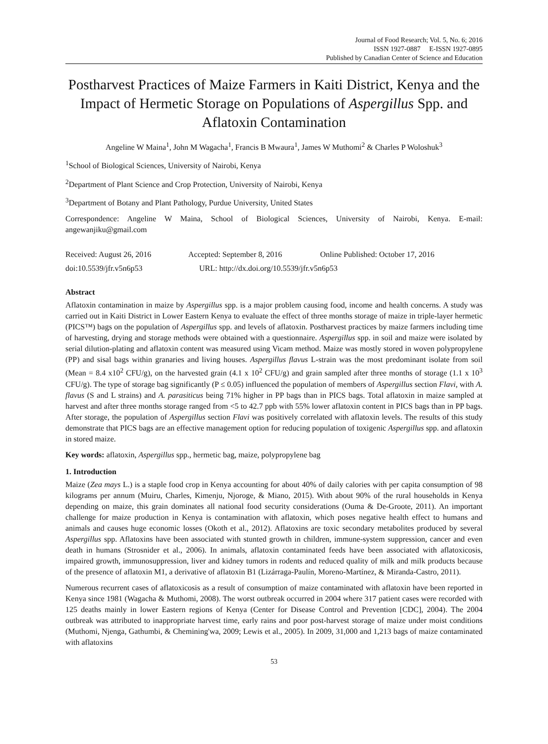Journal of Food Research; Vol. 5, No. 6; 2016
ISSN 1927-0887 E-ISSN 1927-0895
Published by Canadian Center of Science and Education
Postharvest Practices of Maize Farmers in Kaiti District, Kenya and the Impact of Hermetic Storage on Populations of Aspergillus Spp. and Aflatoxin Contamination
Angeline W Maina<sup>1</sup>, John M Wagacha<sup>1</sup>, Francis B Mwaura<sup>1</sup>, James W Muthomi<sup>2</sup> & Charles P Woloshuk<sup>3</sup>
<sup>1</sup> School of Biological Sciences, University of Nairobi, Kenya
<sup>2</sup> Department of Plant Science and Crop Protection, University of Nairobi, Kenya
<sup>3</sup> Department of Botany and Plant Pathology, Purdue University, United States
Correspondence: Angeline W Maina, School of Biological Sciences, University of Nairobi, Kenya. E-mail: angewanjiku@gmail.com
Received: August 26, 2016 Accepted: September 8, 2016 Online Published: October 17, 2016
doi:10.5539/jfr.v5n6p53 URL: http://dx.doi.org/10.5539/jfr.v5n6p53
Abstract
Aflatoxin contamination in maize by Aspergillus spp. is a major problem causing food, income and health concerns. A study was carried out in Kaiti District in Lower Eastern Kenya to evaluate the effect of three months storage of maize in triple-layer hermetic (PICS™) bags on the population of Aspergillus spp. and levels of aflatoxin. Postharvest practices by maize farmers including time of harvesting, drying and storage methods were obtained with a questionnaire. Aspergillus spp. in soil and maize were isolated by serial dilution-plating and aflatoxin content was measured using Vicam method. Maize was mostly stored in woven polypropylene (PP) and sisal bags within granaries and living houses. Aspergillus flavus L-strain was the most predominant isolate from soil (Mean = 8.4 x10<sup>2</sup> CFU/g), on the harvested grain (4.1 x 10<sup>2</sup> CFU/g) and grain sampled after three months of storage (1.1 x 10<sup>3</sup> CFU/g). The type of storage bag significantly (P ≤ 0.05) influenced the population of members of Aspergillus section Flavi, with A. flavus (S and L strains) and A. parasiticus being 71% higher in PP bags than in PICS bags. Total aflatoxin in maize sampled at harvest and after three months storage ranged from <5 to 42.7 ppb with 55% lower aflatoxin content in PICS bags than in PP bags. After storage, the population of Aspergillus section Flavi was positively correlated with aflatoxin levels. The results of this study demonstrate that PICS bags are an effective management option for reducing population of toxigenic Aspergillus spp. and aflatoxin in stored maize.
Key words: aflatoxin, Aspergillus spp., hermetic bag, maize, polypropylene bag
1. Introduction
Maize (Zea mays L.) is a staple food crop in Kenya accounting for about 40% of daily calories with per capita consumption of 98 kilograms per annum (Muiru, Charles, Kimenju, Njoroge, & Miano, 2015). With about 90% of the rural households in Kenya depending on maize, this grain dominates all national food security considerations (Ouma & De-Groote, 2011). An important challenge for maize production in Kenya is contamination with aflatoxin, which poses negative health effect to humans and animals and causes huge economic losses (Okoth et al., 2012). Aflatoxins are toxic secondary metabolites produced by several Aspergillus spp. Aflatoxins have been associated with stunted growth in children, immune-system suppression, cancer and even death in humans (Strosnider et al., 2006). In animals, aflatoxin contaminated feeds have been associated with aflatoxicosis, impaired growth, immunosuppression, liver and kidney tumors in rodents and reduced quality of milk and milk products because of the presence of aflatoxin M1, a derivative of aflatoxin B1 (Lizárraga-Paulín, Moreno-Martínez, & Miranda-Castro, 2011).
Numerous recurrent cases of aflatoxicosis as a result of consumption of maize contaminated with aflatoxin have been reported in Kenya since 1981 (Wagacha & Muthomi, 2008). The worst outbreak occurred in 2004 where 317 patient cases were recorded with 125 deaths mainly in lower Eastern regions of Kenya (Center for Disease Control and Prevention [CDC], 2004). The 2004 outbreak was attributed to inappropriate harvest time, early rains and poor post-harvest storage of maize under moist conditions (Muthomi, Njenga, Gathumbi, & Chemining'wa, 2009; Lewis et al., 2005). In 2009, 31,000 and 1,213 bags of maize contaminated with aflatoxins
53